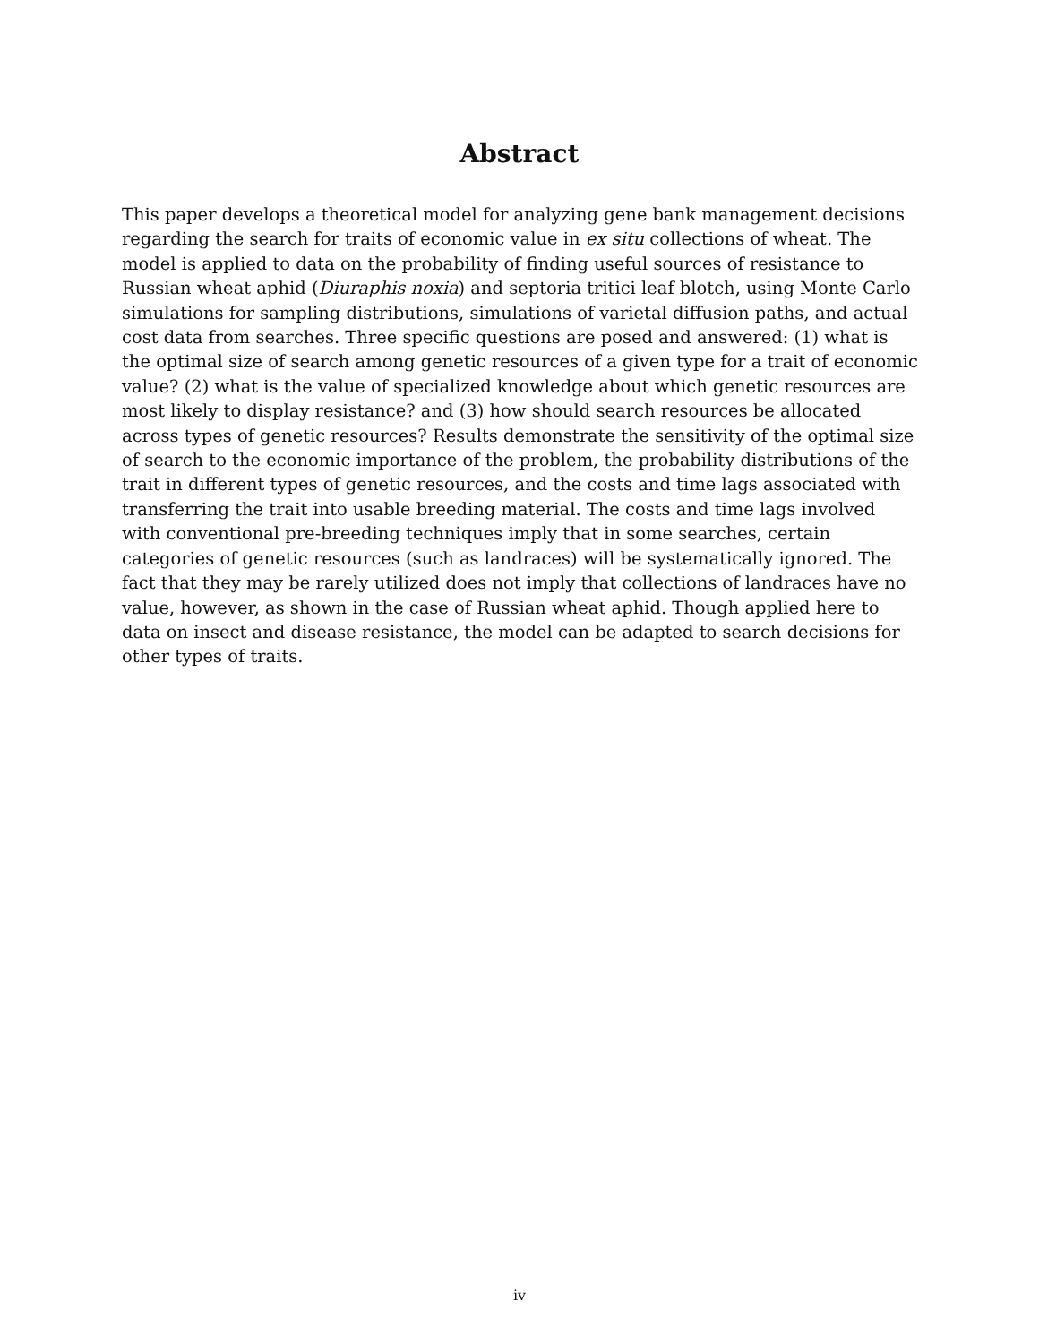Abstract
This paper develops a theoretical model for analyzing gene bank management decisions regarding the search for traits of economic value in ex situ collections of wheat. The model is applied to data on the probability of finding useful sources of resistance to Russian wheat aphid (Diuraphis noxia) and septoria tritici leaf blotch, using Monte Carlo simulations for sampling distributions, simulations of varietal diffusion paths, and actual cost data from searches. Three specific questions are posed and answered: (1) what is the optimal size of search among genetic resources of a given type for a trait of economic value? (2) what is the value of specialized knowledge about which genetic resources are most likely to display resistance? and (3) how should search resources be allocated across types of genetic resources? Results demonstrate the sensitivity of the optimal size of search to the economic importance of the problem, the probability distributions of the trait in different types of genetic resources, and the costs and time lags associated with transferring the trait into usable breeding material. The costs and time lags involved with conventional pre-breeding techniques imply that in some searches, certain categories of genetic resources (such as landraces) will be systematically ignored. The fact that they may be rarely utilized does not imply that collections of landraces have no value, however, as shown in the case of Russian wheat aphid. Though applied here to data on insect and disease resistance, the model can be adapted to search decisions for other types of traits.
iv